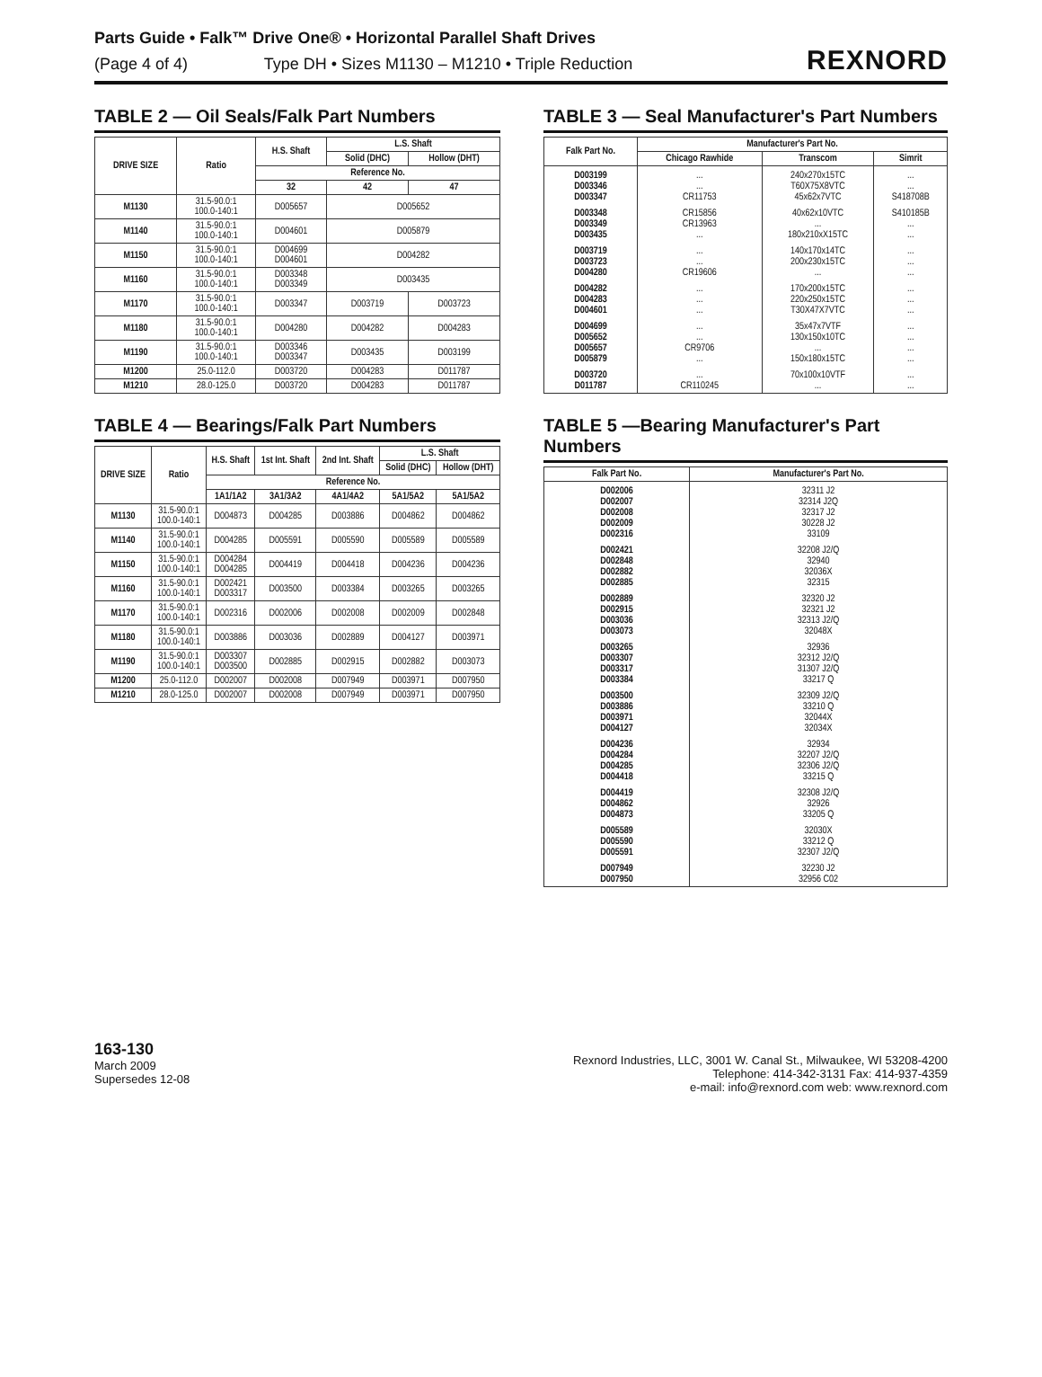Parts Guide • Falk™ Drive One® • Horizontal Parallel Shaft Drives
(Page 4 of 4) Type DH • Sizes M1130 – M1210 • Triple Reduction
REXNORD
TABLE 2 — Oil Seals/Falk Part Numbers
| DRIVE SIZE | Ratio | H.S. Shaft | L.S. Shaft | |
| --- | --- | --- | --- | --- |
| | | | Solid (DHC) | Hollow (DHT) |
| | | Reference No. | | |
| | | 32 | 42 | 47 |
| M1130 | 31.5-90.0:1 100.0-140:1 | D005657 | D005652 | |
| M1140 | 31.5-90.0:1 100.0-140:1 | D004601 | D005879 | |
| M1150 | 31.5-90.0:1 100.0-140:1 | D004699 D004601 | D004282 | |
| M1160 | 31.5-90.0:1 100.0-140:1 | D003348 D003349 | D003435 | |
| M1170 | 31.5-90.0:1 100.0-140:1 | D003347 | D003719 | D003723 |
| M1180 | 31.5-90.0:1 100.0-140:1 | D004280 | D004282 | D004283 |
| M1190 | 31.5-90.0:1 100.0-140:1 | D003346 D003347 | D003435 | D003199 |
| M1200 | 25.0-112.0 | D003720 | D004283 | D011787 |
| M1210 | 28.0-125.0 | D003720 | D004283 | D011787 |
TABLE 3 — Seal Manufacturer's Part Numbers
| Falk Part No. | Manufacturer's Part No. | | |
| --- | --- | --- | --- |
| | Chicago Rawhide | Transcom | Simrit |
| D003199 D003346 D003347 | ... ... CR11753 | 240x270x15TC T60X75X8VTC 45x62x7VTC | ... ... S418708B |
| D003348 D003349 D003435 | CR15856 CR13963 ... | 40x62x10VTC ... 180x210xX15TC | S410185B ... ... |
| D003719 D003723 D004280 | ... ... CR19606 | 140x170x14TC 200x230x15TC ... | ... ... ... |
| D004282 D004283 D004601 | ... ... ... | 170x200x15TC 220x250x15TC T30X47X7VTC | ... ... ... |
| D004699 D005652 D005657 D005879 | ... ... CR9706 ... | 35x47x7VTF 130x150x10TC ... 150x180x15TC | ... ... ... ... |
| D003720 D011787 | ... CR110245 | 70x100x10VTF ... | ... ... |
TABLE 4 — Bearings/Falk Part Numbers
| DRIVE SIZE | Ratio | H.S. Shaft | 1st Int. Shaft | 2nd Int. Shaft | L.S. Shaft | |
| --- | --- | --- | --- | --- | --- | --- |
| | | | | | Solid (DHC) | Hollow (DHT) |
| | | Reference No. | | | | |
| | | 1A1/1A2 | 3A1/3A2 | 4A1/4A2 | 5A1/5A2 | 5A1/5A2 |
| M1130 | 31.5-90.0:1 100.0-140:1 | D004873 | D004285 | D003886 | D004862 | D004862 |
| M1140 | 31.5-90.0:1 100.0-140:1 | D004285 | D005591 | D005590 | D005589 | D005589 |
| M1150 | 31.5-90.0:1 100.0-140:1 | D004284 D004285 | D004419 | D004418 | D004236 | D004236 |
| M1160 | 31.5-90.0:1 100.0-140:1 | D002421 D003317 | D003500 | D003384 | D003265 | D003265 |
| M1170 | 31.5-90.0:1 100.0-140:1 | D002316 | D002006 | D002008 | D002009 | D002848 |
| M1180 | 31.5-90.0:1 100.0-140:1 | D003886 | D003036 | D002889 | D004127 | D003971 |
| M1190 | 31.5-90.0:1 100.0-140:1 | D003307 D003500 | D002885 | D002915 | D002882 | D003073 |
| M1200 | 25.0-112.0 | D002007 | D002008 | D007949 | D003971 | D007950 |
| M1210 | 28.0-125.0 | D002007 | D002008 | D007949 | D003971 | D007950 |
TABLE 5 —Bearing Manufacturer's Part Numbers
| Falk Part No. | Manufacturer's Part No. |
| --- | --- |
| D002006 D002007 D002008 D002009 D002316 | 32311 J2 32314 J2Q 32317 J2 30228 J2 33109 |
| D002421 D002848 D002882 D002885 | 32208 J2/Q 32940 32036X 32315 |
| D002889 D002915 D003036 D003073 | 32320 J2 32321 J2 32313 J2/Q 32048X |
| D003265 D003307 D003317 D003384 | 32936 32312 J2/Q 31307 J2/Q 33217 Q |
| D003500 D003886 D003971 D004127 | 32309 J2/Q 33210 Q 32044X 32034X |
| D004236 D004284 D004285 D004418 | 32934 32207 J2/Q 32306 J2/Q 33215 Q |
| D004419 D004862 D004873 | 32308 J2/Q 32926 33205 Q |
| D005589 D005590 D005591 | 32030X 33212 Q 32307 J2/Q |
| D007949 D007950 | 32230 J2 32956 C02 |
163-130
March 2009
Supersedes 12-08
Rexnord Industries, LLC, 3001 W. Canal St., Milwaukee, WI 53208-4200
Telephone: 414-342-3131 Fax: 414-937-4359
e-mail: info@rexnord.com web: www.rexnord.com